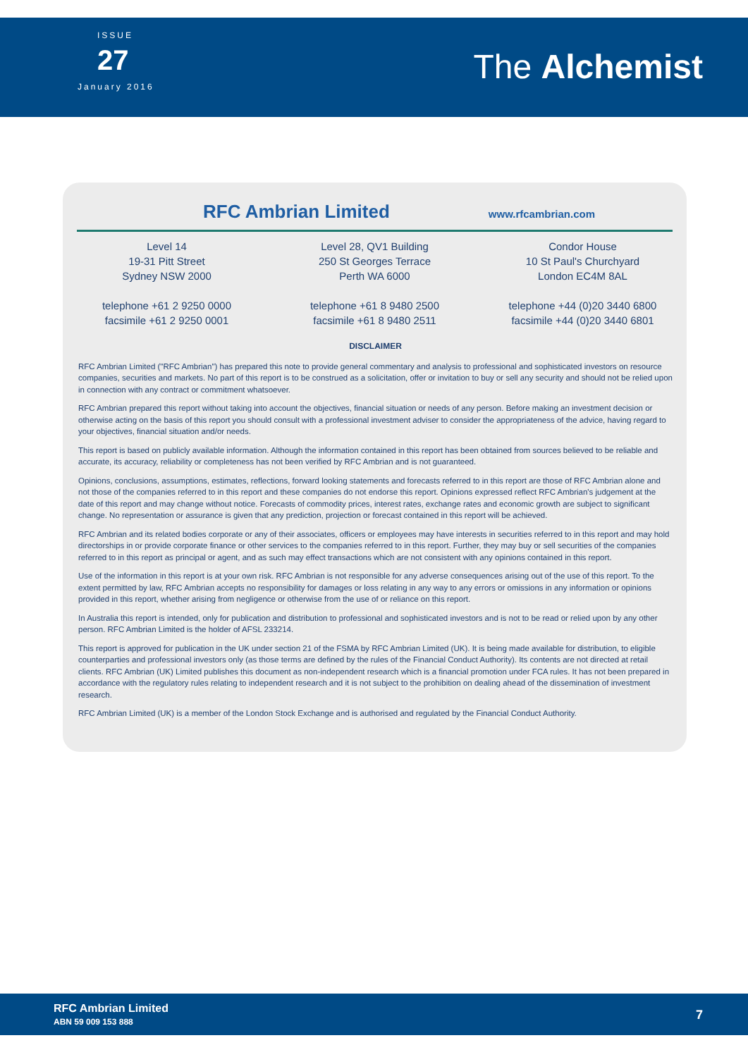ISSUE
27
January 2016
The Alchemist
RFC Ambrian Limited
www.rfcambrian.com
Level 14
19-31 Pitt Street
Sydney NSW 2000
telephone +61 2 9250 0000
facsimile +61 2 9250 0001
Level 28, QV1 Building
250 St Georges Terrace
Perth WA 6000
telephone +61 8 9480 2500
facsimile +61 8 9480 2511
Condor House
10 St Paul's Churchyard
London EC4M 8AL
telephone +44 (0)20 3440 6800
facsimile +44 (0)20 3440 6801
DISCLAIMER
RFC Ambrian Limited ("RFC Ambrian") has prepared this note to provide general commentary and analysis to professional and sophisticated investors on resource companies, securities and markets. No part of this report is to be construed as a solicitation, offer or invitation to buy or sell any security and should not be relied upon in connection with any contract or commitment whatsoever.
RFC Ambrian prepared this report without taking into account the objectives, financial situation or needs of any person. Before making an investment decision or otherwise acting on the basis of this report you should consult with a professional investment adviser to consider the appropriateness of the advice, having regard to your objectives, financial situation and/or needs.
This report is based on publicly available information. Although the information contained in this report has been obtained from sources believed to be reliable and accurate, its accuracy, reliability or completeness has not been verified by RFC Ambrian and is not guaranteed.
Opinions, conclusions, assumptions, estimates, reflections, forward looking statements and forecasts referred to in this report are those of RFC Ambrian alone and not those of the companies referred to in this report and these companies do not endorse this report. Opinions expressed reflect RFC Ambrian's judgement at the date of this report and may change without notice. Forecasts of commodity prices, interest rates, exchange rates and economic growth are subject to significant change. No representation or assurance is given that any prediction, projection or forecast contained in this report will be achieved.
RFC Ambrian and its related bodies corporate or any of their associates, officers or employees may have interests in securities referred to in this report and may hold directorships in or provide corporate finance or other services to the companies referred to in this report. Further, they may buy or sell securities of the companies referred to in this report as principal or agent, and as such may effect transactions which are not consistent with any opinions contained in this report.
Use of the information in this report is at your own risk. RFC Ambrian is not responsible for any adverse consequences arising out of the use of this report. To the extent permitted by law, RFC Ambrian accepts no responsibility for damages or loss relating in any way to any errors or omissions in any information or opinions provided in this report, whether arising from negligence or otherwise from the use of or reliance on this report.
In Australia this report is intended, only for publication and distribution to professional and sophisticated investors and is not to be read or relied upon by any other person. RFC Ambrian Limited is the holder of AFSL 233214.
This report is approved for publication in the UK under section 21 of the FSMA by RFC Ambrian Limited (UK). It is being made available for distribution, to eligible counterparties and professional investors only (as those terms are defined by the rules of the Financial Conduct Authority). Its contents are not directed at retail clients. RFC Ambrian (UK) Limited publishes this document as non-independent research which is a financial promotion under FCA rules. It has not been prepared in accordance with the regulatory rules relating to independent research and it is not subject to the prohibition on dealing ahead of the dissemination of investment research.
RFC Ambrian Limited (UK) is a member of the London Stock Exchange and is authorised and regulated by the Financial Conduct Authority.
RFC Ambrian Limited
ABN 59 009 153 888
7